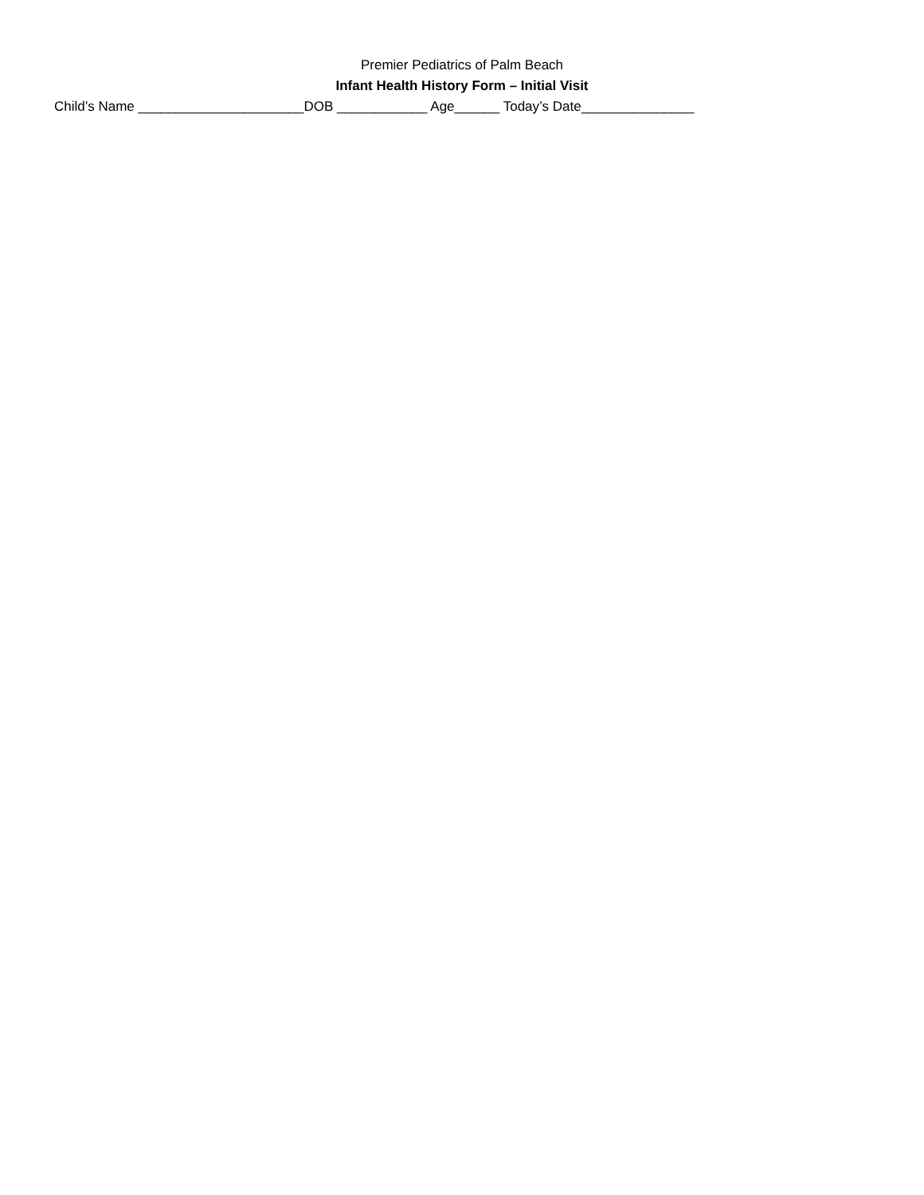Premier Pediatrics of Palm Beach
Infant Health History Form – Initial Visit
Child’s Name ______________________DOB ____________ Age______ Today’s Date_______________